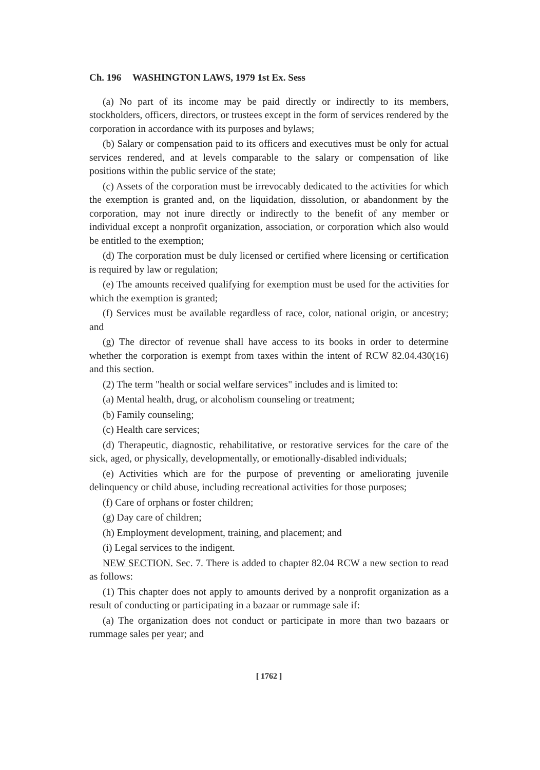Ch. 196 WASHINGTON LAWS, 1979 1st Ex. Sess
(a) No part of its income may be paid directly or indirectly to its members, stockholders, officers, directors, or trustees except in the form of services rendered by the corporation in accordance with its purposes and bylaws;
(b) Salary or compensation paid to its officers and executives must be only for actual services rendered, and at levels comparable to the salary or compensation of like positions within the public service of the state;
(c) Assets of the corporation must be irrevocably dedicated to the activities for which the exemption is granted and, on the liquidation, dissolution, or abandonment by the corporation, may not inure directly or indirectly to the benefit of any member or individual except a nonprofit organization, association, or corporation which also would be entitled to the exemption;
(d) The corporation must be duly licensed or certified where licensing or certification is required by law or regulation;
(e) The amounts received qualifying for exemption must be used for the activities for which the exemption is granted;
(f) Services must be available regardless of race, color, national origin, or ancestry; and
(g) The director of revenue shall have access to its books in order to determine whether the corporation is exempt from taxes within the intent of RCW 82.04.430(16) and this section.
(2) The term "health or social welfare services" includes and is limited to:
(a) Mental health, drug, or alcoholism counseling or treatment;
(b) Family counseling;
(c) Health care services;
(d) Therapeutic, diagnostic, rehabilitative, or restorative services for the care of the sick, aged, or physically, developmentally, or emotionally-disabled individuals;
(e) Activities which are for the purpose of preventing or ameliorating juvenile delinquency or child abuse, including recreational activities for those purposes;
(f) Care of orphans or foster children;
(g) Day care of children;
(h) Employment development, training, and placement; and
(i) Legal services to the indigent.
NEW SECTION. Sec. 7. There is added to chapter 82.04 RCW a new section to read as follows:
(1) This chapter does not apply to amounts derived by a nonprofit organization as a result of conducting or participating in a bazaar or rummage sale if:
(a) The organization does not conduct or participate in more than two bazaars or rummage sales per year; and
[ 1762 ]